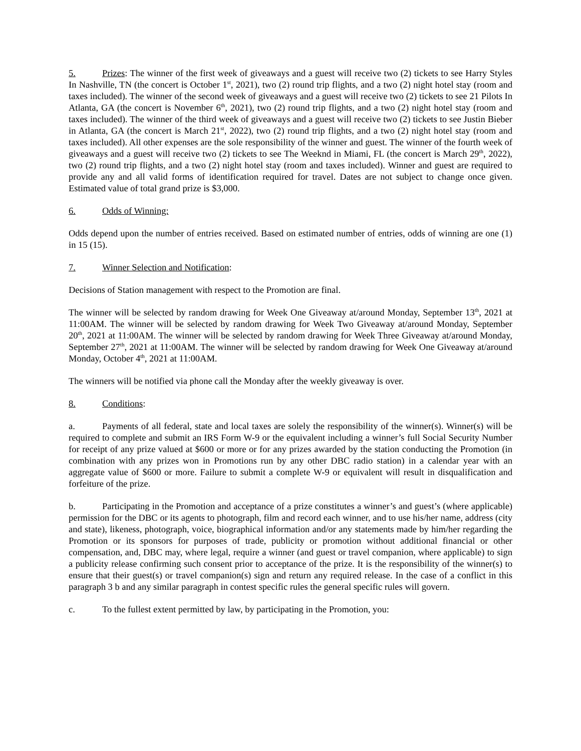5. Prizes: The winner of the first week of giveaways and a guest will receive two (2) tickets to see Harry Styles In Nashville, TN (the concert is October 1<sup>st</sup>, 2021), two (2) round trip flights, and a two (2) night hotel stay (room and taxes included). The winner of the second week of giveaways and a guest will receive two (2) tickets to see 21 Pilots In Atlanta, GA (the concert is November 6<sup>th</sup>, 2021), two (2) round trip flights, and a two (2) night hotel stay (room and taxes included). The winner of the third week of giveaways and a guest will receive two (2) tickets to see Justin Bieber in Atlanta, GA (the concert is March 21<sup>st</sup>, 2022), two (2) round trip flights, and a two (2) night hotel stay (room and taxes included). All other expenses are the sole responsibility of the winner and guest. The winner of the fourth week of giveaways and a guest will receive two (2) tickets to see The Weeknd in Miami, FL (the concert is March 29<sup>th</sup>, 2022), two (2) round trip flights, and a two (2) night hotel stay (room and taxes included). Winner and guest are required to provide any and all valid forms of identification required for travel. Dates are not subject to change once given. Estimated value of total grand prize is $3,000.
6. Odds of Winning:
Odds depend upon the number of entries received. Based on estimated number of entries, odds of winning are one (1) in 15 (15).
7. Winner Selection and Notification:
Decisions of Station management with respect to the Promotion are final.
The winner will be selected by random drawing for Week One Giveaway at/around Monday, September 13<sup>th</sup>, 2021 at 11:00AM. The winner will be selected by random drawing for Week Two Giveaway at/around Monday, September 20<sup>th</sup>, 2021 at 11:00AM. The winner will be selected by random drawing for Week Three Giveaway at/around Monday, September 27<sup>th</sup>, 2021 at 11:00AM. The winner will be selected by random drawing for Week One Giveaway at/around Monday, October 4<sup>th</sup>, 2021 at 11:00AM.
The winners will be notified via phone call the Monday after the weekly giveaway is over.
8. Conditions:
a. Payments of all federal, state and local taxes are solely the responsibility of the winner(s). Winner(s) will be required to complete and submit an IRS Form W-9 or the equivalent including a winner’s full Social Security Number for receipt of any prize valued at $600 or more or for any prizes awarded by the station conducting the Promotion (in combination with any prizes won in Promotions run by any other DBC radio station) in a calendar year with an aggregate value of $600 or more. Failure to submit a complete W-9 or equivalent will result in disqualification and forfeiture of the prize.
b. Participating in the Promotion and acceptance of a prize constitutes a winner’s and guest’s (where applicable) permission for the DBC or its agents to photograph, film and record each winner, and to use his/her name, address (city and state), likeness, photograph, voice, biographical information and/or any statements made by him/her regarding the Promotion or its sponsors for purposes of trade, publicity or promotion without additional financial or other compensation, and, DBC may, where legal, require a winner (and guest or travel companion, where applicable) to sign a publicity release confirming such consent prior to acceptance of the prize. It is the responsibility of the winner(s) to ensure that their guest(s) or travel companion(s) sign and return any required release. In the case of a conflict in this paragraph 3 b and any similar paragraph in contest specific rules the general specific rules will govern.
c. To the fullest extent permitted by law, by participating in the Promotion, you: